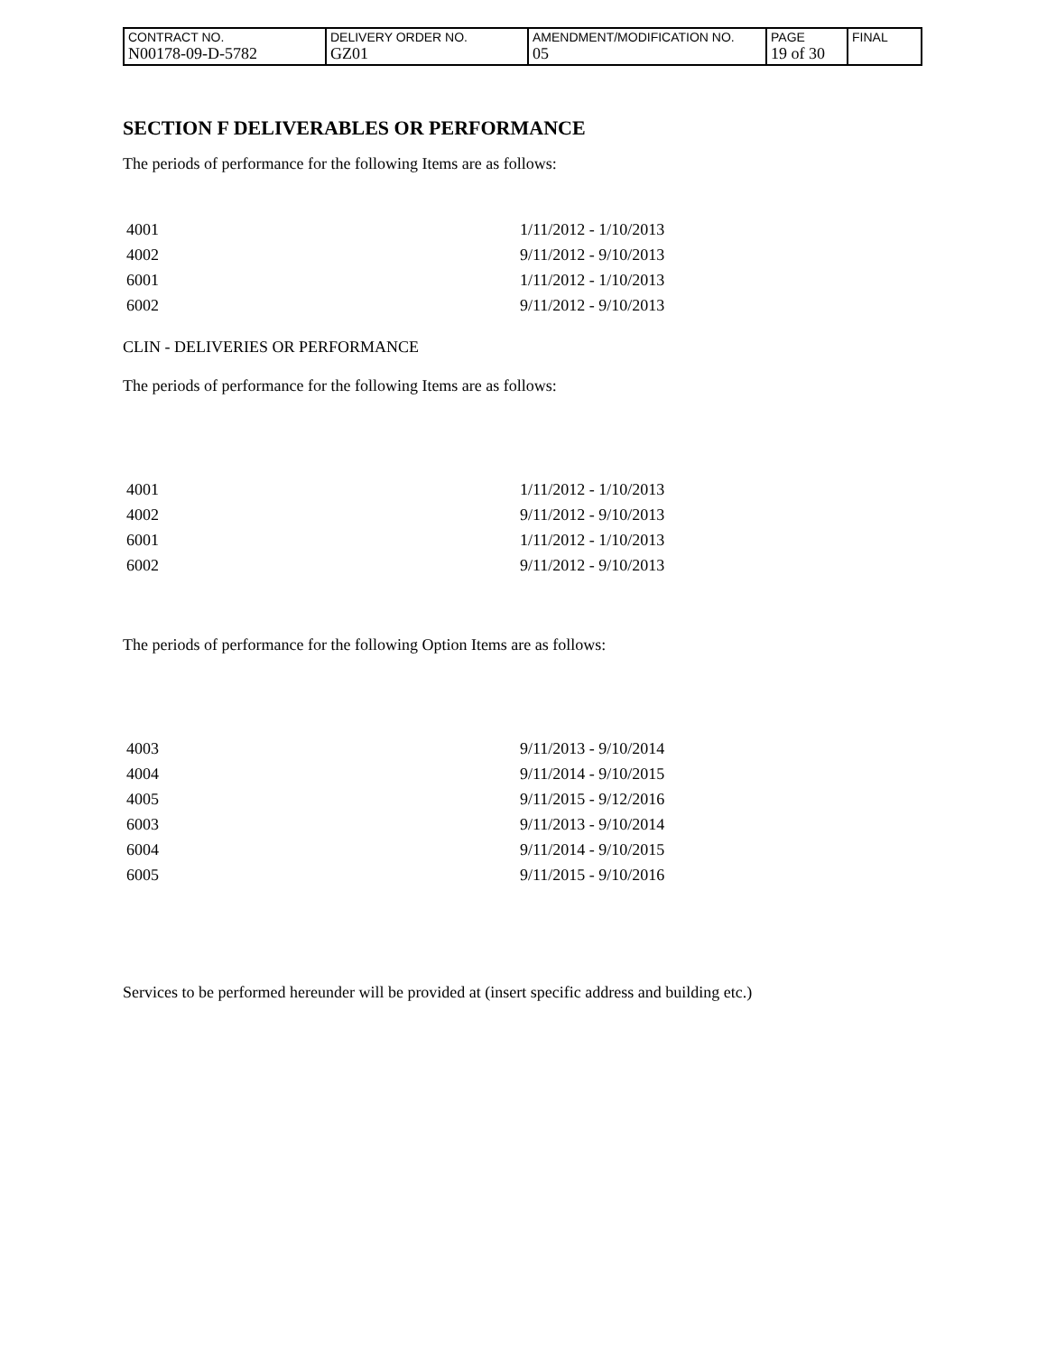| CONTRACT NO. N00178-09-D-5782 | DELIVERY ORDER NO. GZ01 | AMENDMENT/MODIFICATION NO. 05 | PAGE 19 of 30 | FINAL |
SECTION F DELIVERABLES OR PERFORMANCE
The periods of performance for the following Items are as follows:
| 4001 | 1/11/2012 - 1/10/2013 |
| 4002 | 9/11/2012 - 9/10/2013 |
| 6001 | 1/11/2012 - 1/10/2013 |
| 6002 | 9/11/2012 - 9/10/2013 |
CLIN - DELIVERIES OR PERFORMANCE
The periods of performance for the following Items are as follows:
| 4001 | 1/11/2012 - 1/10/2013 |
| 4002 | 9/11/2012 - 9/10/2013 |
| 6001 | 1/11/2012 - 1/10/2013 |
| 6002 | 9/11/2012 - 9/10/2013 |
The periods of performance for the following Option Items are as follows:
| 4003 | 9/11/2013 - 9/10/2014 |
| 4004 | 9/11/2014 - 9/10/2015 |
| 4005 | 9/11/2015 - 9/12/2016 |
| 6003 | 9/11/2013 - 9/10/2014 |
| 6004 | 9/11/2014 - 9/10/2015 |
| 6005 | 9/11/2015 - 9/10/2016 |
Services to be performed hereunder will be provided at (insert specific address and building etc.)